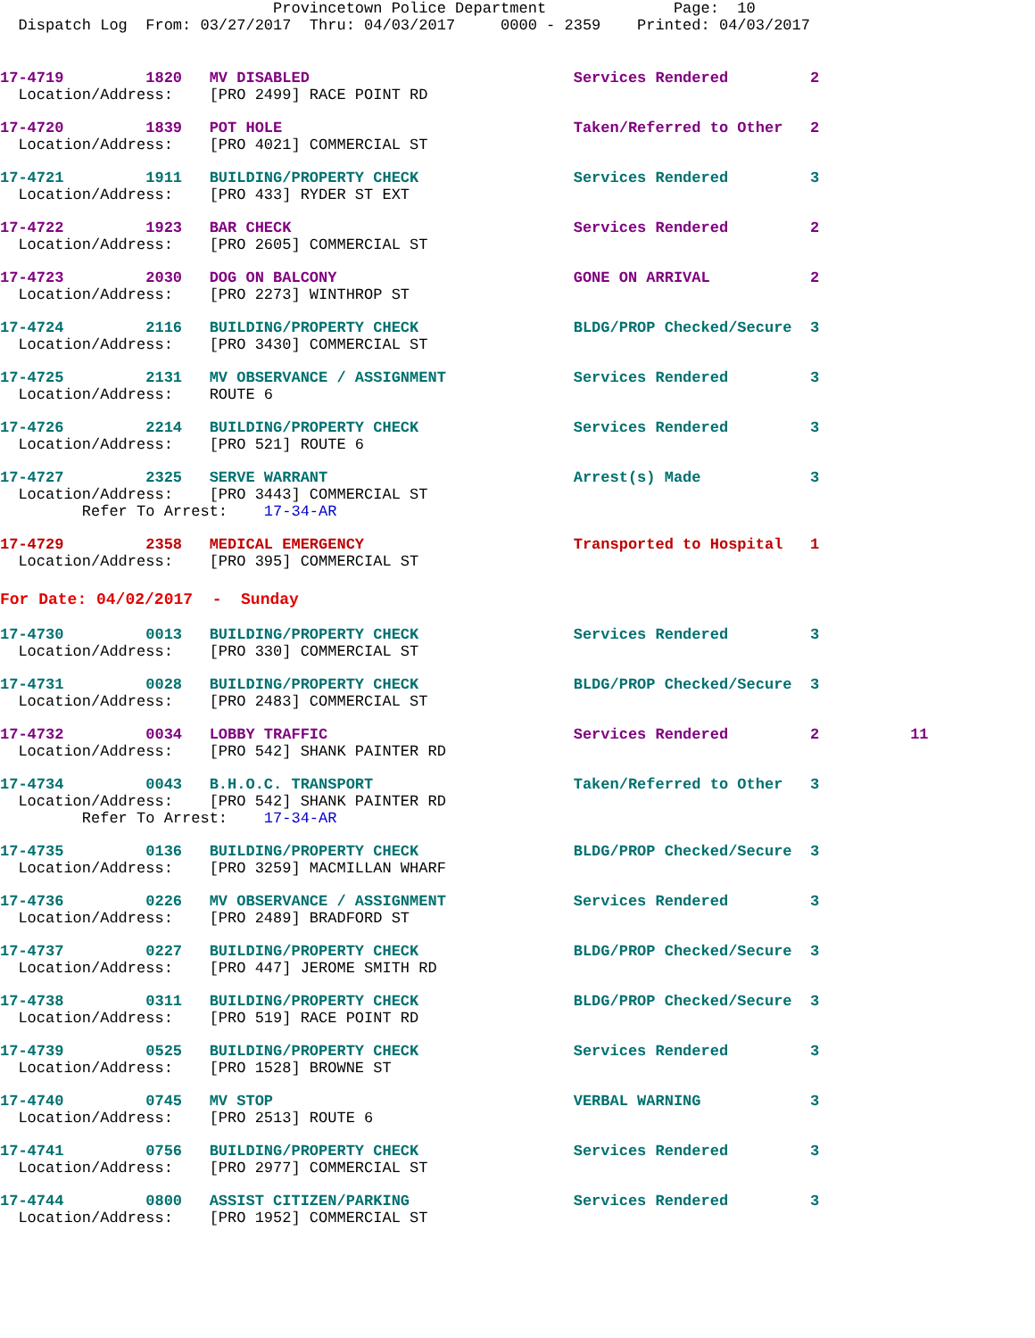Provincetown Police Department              Page:  10
  Dispatch Log  From: 03/27/2017  Thru: 04/03/2017     0000 - 2359    Printed: 04/03/2017
17-4719         1820   MV DISABLED                             Services Rendered         2
  Location/Address:    [PRO 2499] RACE POINT RD
17-4720         1839   POT HOLE                                Taken/Referred to Other   2
  Location/Address:    [PRO 4021] COMMERCIAL ST
17-4721         1911   BUILDING/PROPERTY CHECK                 Services Rendered         3
  Location/Address:    [PRO 433] RYDER ST EXT
17-4722         1923   BAR CHECK                               Services Rendered         2
  Location/Address:    [PRO 2605] COMMERCIAL ST
17-4723         2030   DOG ON BALCONY                          GONE ON ARRIVAL           2
  Location/Address:    [PRO 2273] WINTHROP ST
17-4724         2116   BUILDING/PROPERTY CHECK                 BLDG/PROP Checked/Secure  3
  Location/Address:    [PRO 3430] COMMERCIAL ST
17-4725         2131   MV OBSERVANCE / ASSIGNMENT              Services Rendered         3
  Location/Address:    ROUTE 6
17-4726         2214   BUILDING/PROPERTY CHECK                 Services Rendered         3
  Location/Address:    [PRO 521] ROUTE 6
17-4727         2325   SERVE WARRANT                           Arrest(s) Made            3
  Location/Address:    [PRO 3443] COMMERCIAL ST
         Refer To Arrest:    17-34-AR
17-4729         2358   MEDICAL EMERGENCY                       Transported to Hospital   1
  Location/Address:    [PRO 395] COMMERCIAL ST
For Date: 04/02/2017  -  Sunday
17-4730         0013   BUILDING/PROPERTY CHECK                 Services Rendered         3
  Location/Address:    [PRO 330] COMMERCIAL ST
17-4731         0028   BUILDING/PROPERTY CHECK                 BLDG/PROP Checked/Secure  3
  Location/Address:    [PRO 2483] COMMERCIAL ST
17-4732         0034   LOBBY TRAFFIC                           Services Rendered         2          11
  Location/Address:    [PRO 542] SHANK PAINTER RD
17-4734         0043   B.H.O.C. TRANSPORT                      Taken/Referred to Other   3
  Location/Address:    [PRO 542] SHANK PAINTER RD
         Refer To Arrest:    17-34-AR
17-4735         0136   BUILDING/PROPERTY CHECK                 BLDG/PROP Checked/Secure  3
  Location/Address:    [PRO 3259] MACMILLAN WHARF
17-4736         0226   MV OBSERVANCE / ASSIGNMENT              Services Rendered         3
  Location/Address:    [PRO 2489] BRADFORD ST
17-4737         0227   BUILDING/PROPERTY CHECK                 BLDG/PROP Checked/Secure  3
  Location/Address:    [PRO 447] JEROME SMITH RD
17-4738         0311   BUILDING/PROPERTY CHECK                 BLDG/PROP Checked/Secure  3
  Location/Address:    [PRO 519] RACE POINT RD
17-4739         0525   BUILDING/PROPERTY CHECK                 Services Rendered         3
  Location/Address:    [PRO 1528] BROWNE ST
17-4740         0745   MV STOP                                 VERBAL WARNING            3
  Location/Address:    [PRO 2513] ROUTE 6
17-4741         0756   BUILDING/PROPERTY CHECK                 Services Rendered         3
  Location/Address:    [PRO 2977] COMMERCIAL ST
17-4744         0800   ASSIST CITIZEN/PARKING                  Services Rendered         3
  Location/Address:    [PRO 1952] COMMERCIAL ST